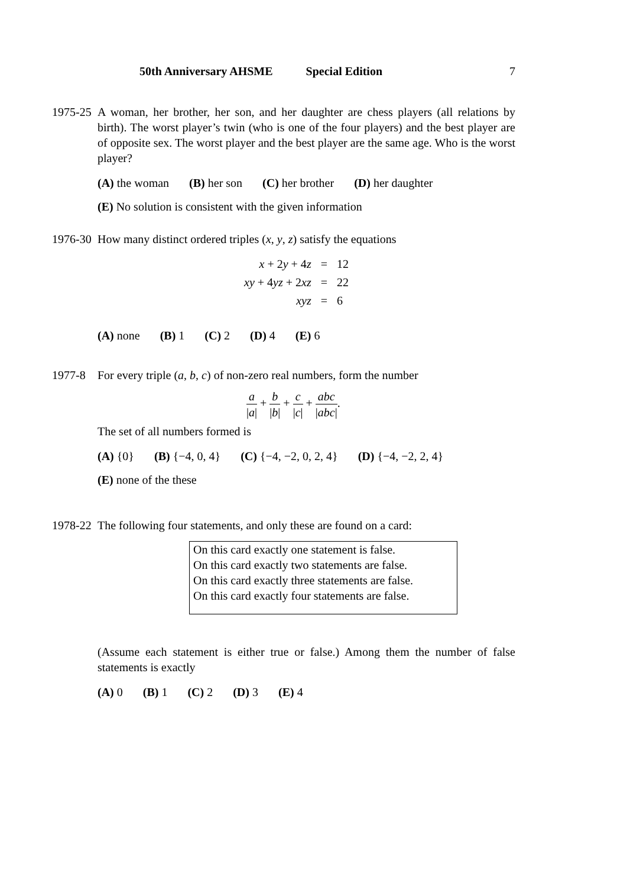50th Anniversary AHSME Special Edition 7
1975-25
A woman, her brother, her son, and her daughter are chess players (all relations by birth). The worst player’s twin (who is one of the four players) and the best player are of opposite sex. The worst player and the best player are the same age. Who is the worst player?
(A) the woman (B) her son (C) her brother (D) her daughter
(E) No solution is consistent with the given information
1976-30
How many distinct ordered triples (x, y, z) satisfy the equations
| x + 2 y + 4 z | = | 12 |
| xy + 4 yz + 2 xz | = | 22 |
| xyz | = | 6 |
(A) none (B) 1 (C) 2 (D) 4 (E) 6
1977-8 For every triple (a, b, c) of non-zero real numbers, form the number
a |a| + b |b| + c |c| + abc |abc|.
The set of all numbers formed is
(A) {0} (B) {−4, 0, 4} (C) {−4, −2, 0, 2, 4} (D) {−4, −2, 2, 4}
(E) none of the these
1978-22
The following four statements, and only these are found on a card:
On this card exactly one statement is false.
On this card exactly two statements are false.
On this card exactly three statements are false.
On this card exactly four statements are false.
(Assume each statement is either true or false.) Among them the number of false statements is exactly
(A) 0 (B) 1 (C) 2 (D) 3 (E) 4